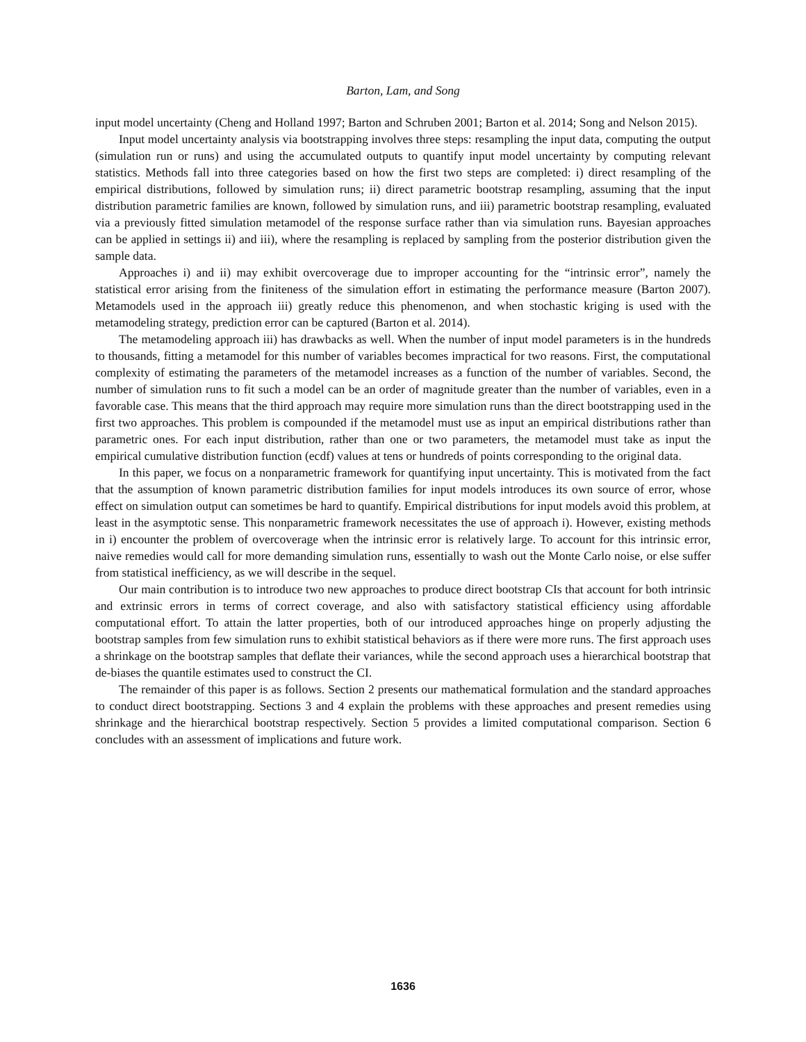Barton, Lam, and Song
input model uncertainty (Cheng and Holland 1997; Barton and Schruben 2001; Barton et al. 2014; Song and Nelson 2015).
Input model uncertainty analysis via bootstrapping involves three steps: resampling the input data, computing the output (simulation run or runs) and using the accumulated outputs to quantify input model uncertainty by computing relevant statistics. Methods fall into three categories based on how the first two steps are completed: i) direct resampling of the empirical distributions, followed by simulation runs; ii) direct parametric bootstrap resampling, assuming that the input distribution parametric families are known, followed by simulation runs, and iii) parametric bootstrap resampling, evaluated via a previously fitted simulation metamodel of the response surface rather than via simulation runs. Bayesian approaches can be applied in settings ii) and iii), where the resampling is replaced by sampling from the posterior distribution given the sample data.
Approaches i) and ii) may exhibit overcoverage due to improper accounting for the “intrinsic error”, namely the statistical error arising from the finiteness of the simulation effort in estimating the performance measure (Barton 2007). Metamodels used in the approach iii) greatly reduce this phenomenon, and when stochastic kriging is used with the metamodeling strategy, prediction error can be captured (Barton et al. 2014).
The metamodeling approach iii) has drawbacks as well. When the number of input model parameters is in the hundreds to thousands, fitting a metamodel for this number of variables becomes impractical for two reasons. First, the computational complexity of estimating the parameters of the metamodel increases as a function of the number of variables. Second, the number of simulation runs to fit such a model can be an order of magnitude greater than the number of variables, even in a favorable case. This means that the third approach may require more simulation runs than the direct bootstrapping used in the first two approaches. This problem is compounded if the metamodel must use as input an empirical distributions rather than parametric ones. For each input distribution, rather than one or two parameters, the metamodel must take as input the empirical cumulative distribution function (ecdf) values at tens or hundreds of points corresponding to the original data.
In this paper, we focus on a nonparametric framework for quantifying input uncertainty. This is motivated from the fact that the assumption of known parametric distribution families for input models introduces its own source of error, whose effect on simulation output can sometimes be hard to quantify. Empirical distributions for input models avoid this problem, at least in the asymptotic sense. This nonparametric framework necessitates the use of approach i). However, existing methods in i) encounter the problem of overcoverage when the intrinsic error is relatively large. To account for this intrinsic error, naive remedies would call for more demanding simulation runs, essentially to wash out the Monte Carlo noise, or else suffer from statistical inefficiency, as we will describe in the sequel.
Our main contribution is to introduce two new approaches to produce direct bootstrap CIs that account for both intrinsic and extrinsic errors in terms of correct coverage, and also with satisfactory statistical efficiency using affordable computational effort. To attain the latter properties, both of our introduced approaches hinge on properly adjusting the bootstrap samples from few simulation runs to exhibit statistical behaviors as if there were more runs. The first approach uses a shrinkage on the bootstrap samples that deflate their variances, while the second approach uses a hierarchical bootstrap that de-biases the quantile estimates used to construct the CI.
The remainder of this paper is as follows. Section 2 presents our mathematical formulation and the standard approaches to conduct direct bootstrapping. Sections 3 and 4 explain the problems with these approaches and present remedies using shrinkage and the hierarchical bootstrap respectively. Section 5 provides a limited computational comparison. Section 6 concludes with an assessment of implications and future work.
1636